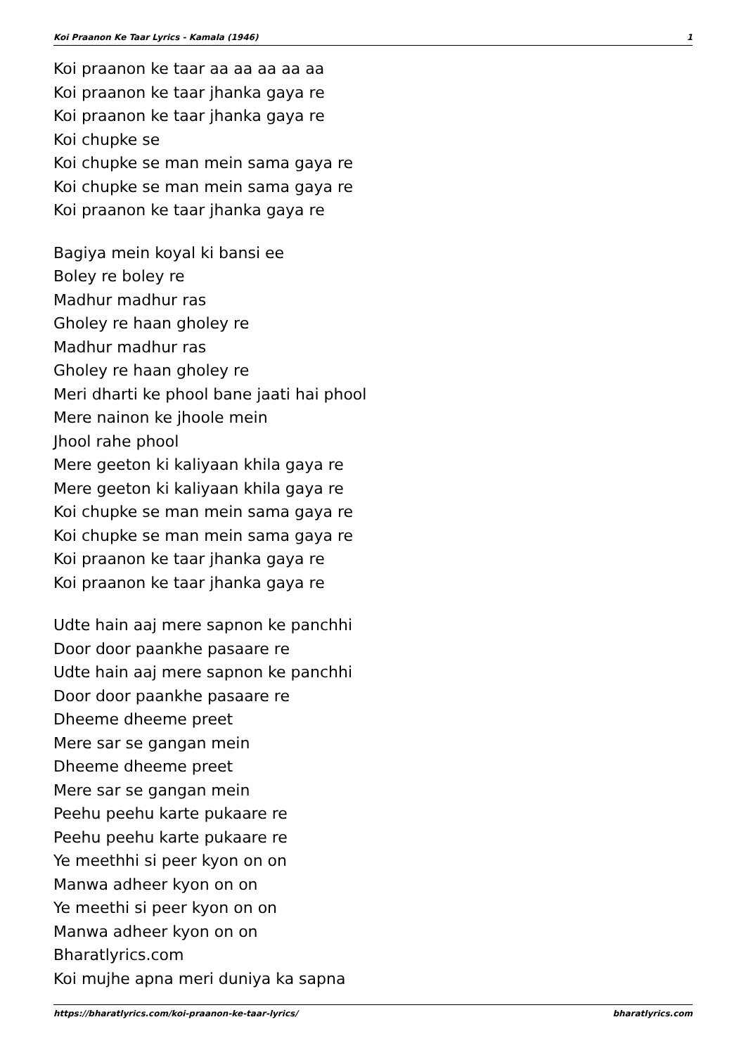Koi Praanon Ke Taar Lyrics - Kamala (1946) 1
Koi praanon ke taar aa aa aa aa aa
Koi praanon ke taar jhanka gaya re
Koi praanon ke taar jhanka gaya re
Koi chupke se
Koi chupke se man mein sama gaya re
Koi chupke se man mein sama gaya re
Koi praanon ke taar jhanka gaya re
Bagiya mein koyal ki bansi ee
Boley re boley re
Madhur madhur ras
Gholey re haan gholey re
Madhur madhur ras
Gholey re haan gholey re
Meri dharti ke phool bane jaati hai phool
Mere nainon ke jhoole mein
Jhool rahe phool
Mere geeton ki kaliyaan khila gaya re
Mere geeton ki kaliyaan khila gaya re
Koi chupke se man mein sama gaya re
Koi chupke se man mein sama gaya re
Koi praanon ke taar jhanka gaya re
Koi praanon ke taar jhanka gaya re
Udte hain aaj mere sapnon ke panchhi
Door door paankhe pasaare re
Udte hain aaj mere sapnon ke panchhi
Door door paankhe pasaare re
Dheeme dheeme preet
Mere sar se gangan mein
Dheeme dheeme preet
Mere sar se gangan mein
Peehu peehu karte pukaare re
Peehu peehu karte pukaare re
Ye meethhi si peer kyon on on
Manwa adheer kyon on on
Ye meethi si peer kyon on on
Manwa adheer kyon on on
Bharatlyrics.com
Koi mujhe apna meri duniya ka sapna
https://bharatlyrics.com/koi-praanon-ke-taar-lyrics/ bharatlyrics.com